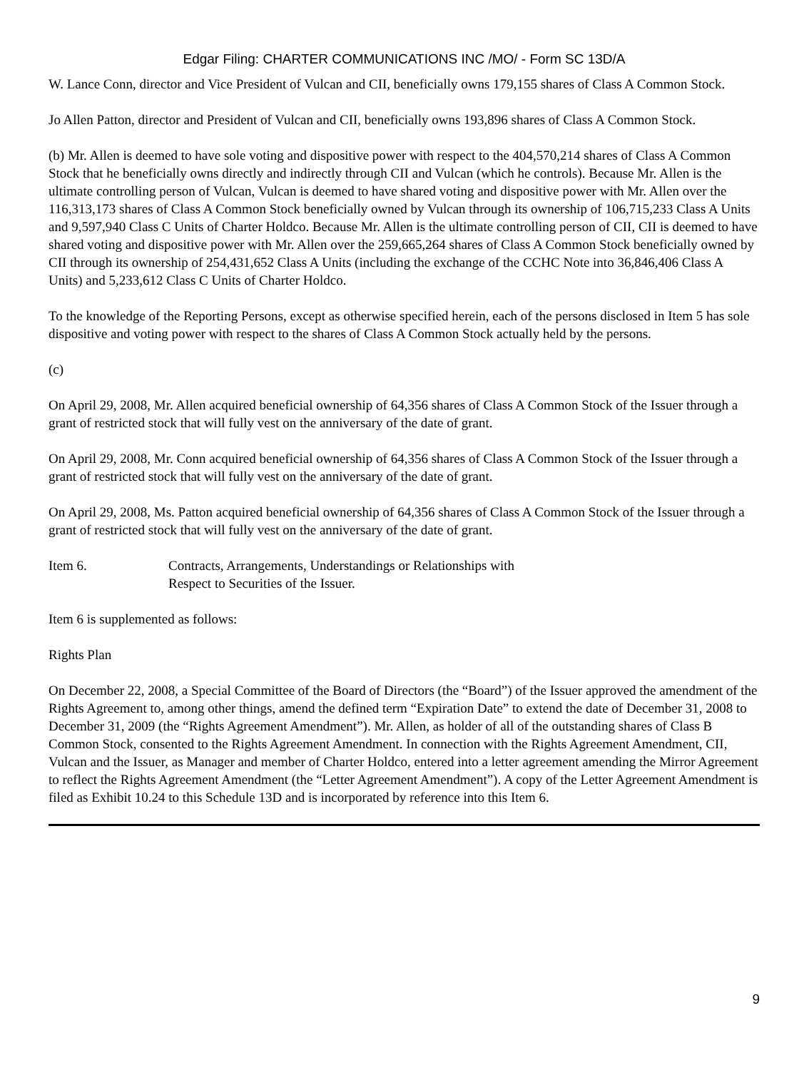Edgar Filing: CHARTER COMMUNICATIONS INC /MO/ - Form SC 13D/A
W. Lance Conn, director and Vice President of Vulcan and CII, beneficially owns 179,155 shares of Class A Common Stock.
Jo Allen Patton, director and President of Vulcan and CII, beneficially owns 193,896 shares of Class A Common Stock.
(b) Mr. Allen is deemed to have sole voting and dispositive power with respect to the 404,570,214 shares of Class A Common Stock that he beneficially owns directly and indirectly through CII and Vulcan (which he controls). Because Mr. Allen is the ultimate controlling person of Vulcan, Vulcan is deemed to have shared voting and dispositive power with Mr. Allen over the 116,313,173 shares of Class A Common Stock beneficially owned by Vulcan through its ownership of 106,715,233 Class A Units and 9,597,940 Class C Units of Charter Holdco. Because Mr. Allen is the ultimate controlling person of CII, CII is deemed to have shared voting and dispositive power with Mr. Allen over the 259,665,264 shares of Class A Common Stock beneficially owned by CII through its ownership of 254,431,652 Class A Units (including the exchange of the CCHC Note into 36,846,406 Class A Units) and 5,233,612 Class C Units of Charter Holdco.
To the knowledge of the Reporting Persons, except as otherwise specified herein, each of the persons disclosed in Item 5 has sole dispositive and voting power with respect to the shares of Class A Common Stock actually held by the persons.
(c)
On April 29, 2008, Mr. Allen acquired beneficial ownership of 64,356 shares of Class A Common Stock of the Issuer through a grant of restricted stock that will fully vest on the anniversary of the date of grant.
On April 29, 2008, Mr. Conn acquired beneficial ownership of 64,356 shares of Class A Common Stock of the Issuer through a grant of restricted stock that will fully vest on the anniversary of the date of grant.
On April 29, 2008, Ms. Patton acquired beneficial ownership of 64,356 shares of Class A Common Stock of the Issuer through a grant of restricted stock that will fully vest on the anniversary of the date of grant.
Item 6. Contracts, Arrangements, Understandings or Relationships with
Respect to Securities of the Issuer.
Item 6 is supplemented as follows:
Rights Plan
On December 22, 2008, a Special Committee of the Board of Directors (the “Board”) of the Issuer approved the amendment of the Rights Agreement to, among other things, amend the defined term “Expiration Date” to extend the date of December 31, 2008 to December 31, 2009 (the “Rights Agreement Amendment”). Mr. Allen, as holder of all of the outstanding shares of Class B Common Stock, consented to the Rights Agreement Amendment. In connection with the Rights Agreement Amendment, CII, Vulcan and the Issuer, as Manager and member of Charter Holdco, entered into a letter agreement amending the Mirror Agreement to reflect the Rights Agreement Amendment (the “Letter Agreement Amendment”). A copy of the Letter Agreement Amendment is filed as Exhibit 10.24 to this Schedule 13D and is incorporated by reference into this Item 6.
9